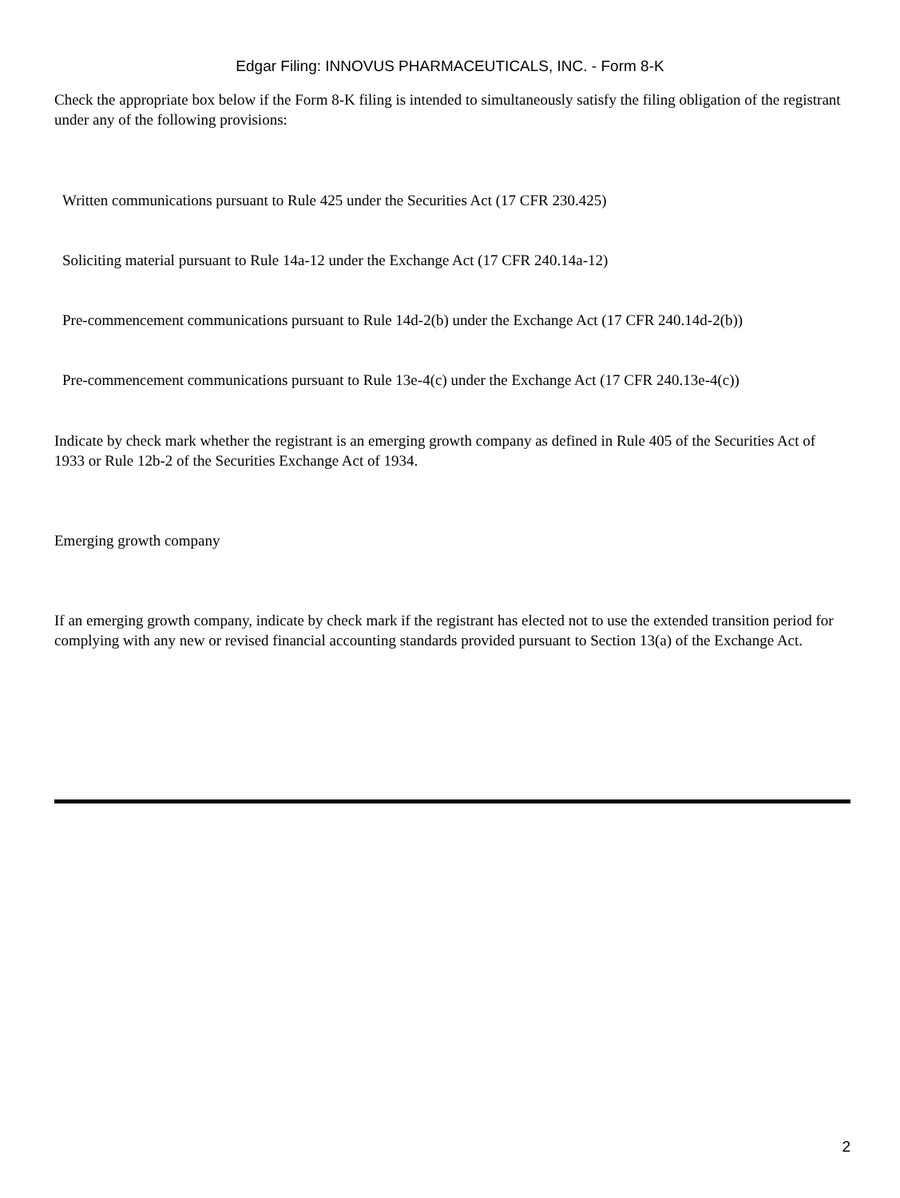Edgar Filing: INNOVUS PHARMACEUTICALS, INC. - Form 8-K
Check the appropriate box below if the Form 8-K filing is intended to simultaneously satisfy the filing obligation of the registrant under any of the following provisions:
Written communications pursuant to Rule 425 under the Securities Act (17 CFR 230.425)
Soliciting material pursuant to Rule 14a-12 under the Exchange Act (17 CFR 240.14a-12)
Pre-commencement communications pursuant to Rule 14d-2(b) under the Exchange Act (17 CFR 240.14d-2(b))
Pre-commencement communications pursuant to Rule 13e-4(c) under the Exchange Act (17 CFR 240.13e-4(c))
Indicate by check mark whether the registrant is an emerging growth company as defined in Rule 405 of the Securities Act of 1933 or Rule 12b-2 of the Securities Exchange Act of 1934.
Emerging growth company
If an emerging growth company, indicate by check mark if the registrant has elected not to use the extended transition period for complying with any new or revised financial accounting standards provided pursuant to Section 13(a) of the Exchange Act.
2